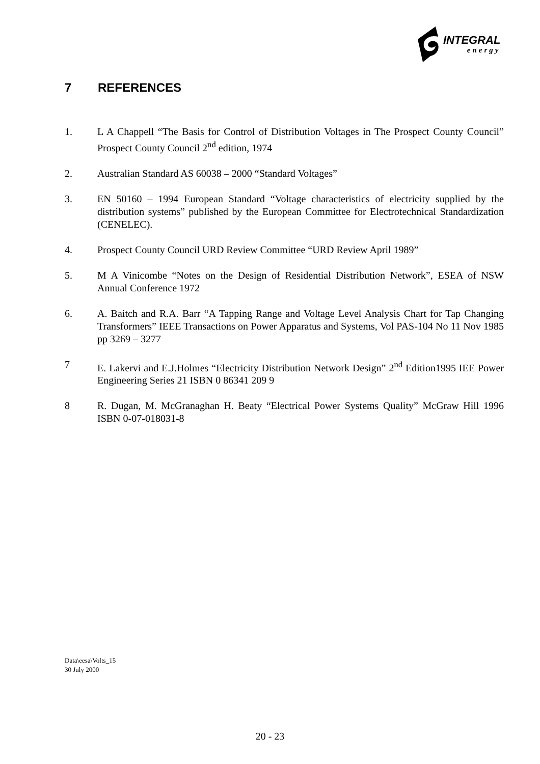INTEGRAL
energy
7 REFERENCES
1. L A Chappell “The Basis for Control of Distribution Voltages in The Prospect County Council” Prospect County Council 2<sup>nd</sup> edition, 1974
2. Australian Standard AS 60038 – 2000 “Standard Voltages”
3. EN 50160 – 1994 European Standard “Voltage characteristics of electricity supplied by the distribution systems” published by the European Committee for Electrotechnical Standardization (CENELEC).
4. Prospect County Council URD Review Committee “URD Review April 1989”
5. M A Vinicombe “Notes on the Design of Residential Distribution Network”, ESEA of NSW Annual Conference 1972
6. A. Baitch and R.A. Barr “A Tapping Range and Voltage Level Analysis Chart for Tap Changing Transformers” IEEE Transactions on Power Apparatus and Systems, Vol PAS-104 No 11 Nov 1985 pp 3269 – 3277
7 E. Lakervi and E.J.Holmes “Electricity Distribution Network Design” 2<sup>nd</sup> Edition1995 IEE Power Engineering Series 21 ISBN 0 86341 209 9
8 R. Dugan, M. McGranaghan H. Beaty “Electrical Power Systems Quality” McGraw Hill 1996 ISBN 0-07-018031-8
Data\eesa\Volts_15
30 July 2000
20 - 23